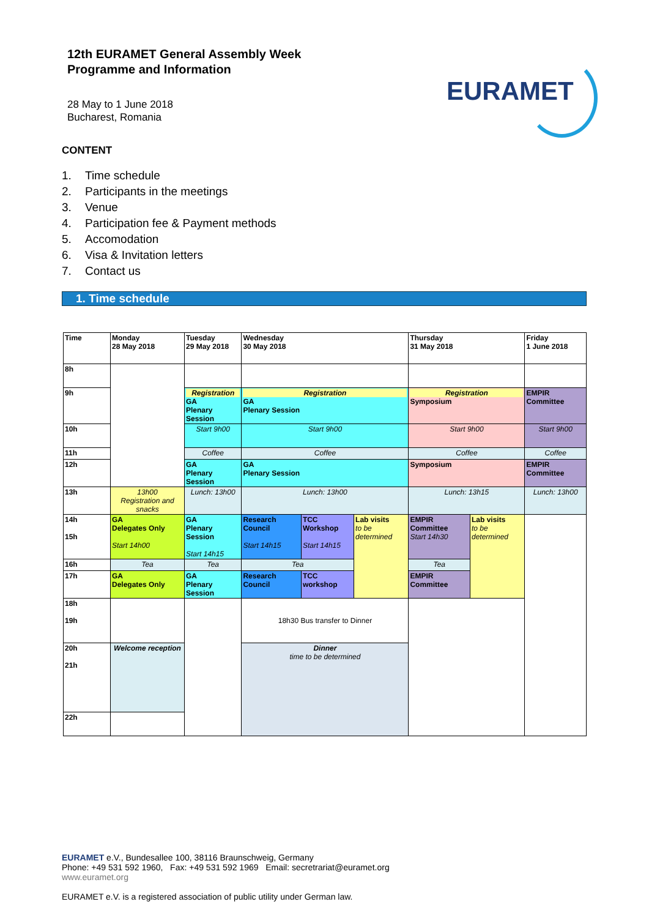12th EURAMET General Assembly Week
Programme and Information
28 May to 1 June 2018
Bucharest, Romania
EURAMET
CONTENT
1. Time schedule
2. Participants in the meetings
3. Venue
4. Participation fee & Payment methods
5. Accomodation
6. Visa & Invitation letters
7. Contact us
1. Time schedule
| Time | Monday 28 May 2018 | Tuesday 29 May 2018 | Wednesday 30 May 2018 | | | Thursday 31 May 2018 | | Friday 1 June 2018 |
| 8h | | | | | | | | |
| 9h | | Registration GA Plenary Session | Registration GA Plenary Session | | | Registration Symposium | | EMPIR Committee |
| 10h | | Start 9h00 | Start 9h00 | | | Start 9h00 | | Start 9h00 |
| 11h | | Coffee | Coffee | | | Coffee | | Coffee |
| 12h | | GA Plenary Session | GA Plenary Session | | | Symposium | | EMPIR Committee |
| 13h | 13h00 Registration and snacks | Lunch: 13h00 | Lunch: 13h00 | | | Lunch: 13h15 | | Lunch: 13h00 |
| 14h 15h | GA Delegates Only Start 14h00 | GA Plenary Session Start 14h15 | Research Council Start 14h15 | TCC Workshop Start 14h15 | Lab visits to be determined | EMPIR Committee Start 14h30 | Lab visits to be determined | |
| 16h | Tea | Tea | Tea | | | Tea | | |
| 17h | GA Delegates Only | GA Plenary Session | Research Council | TCC workshop | | EMPIR Committee | | |
| 18h 19h | | | 18h30 Bus transfer to Dinner | | | | | |
| 20h 21h | Welcome reception | | Dinner time to be determined | | | | | |
| 22h | | | | | | | | |
EURAMET e.V., Bundesallee 100, 38116 Braunschweig, Germany
Phone: +49 531 592 1960, Fax: +49 531 592 1969 Email: secretrariat@euramet.org
www.euramet.org
EURAMET e.V. is a registered association of public utility under German law.